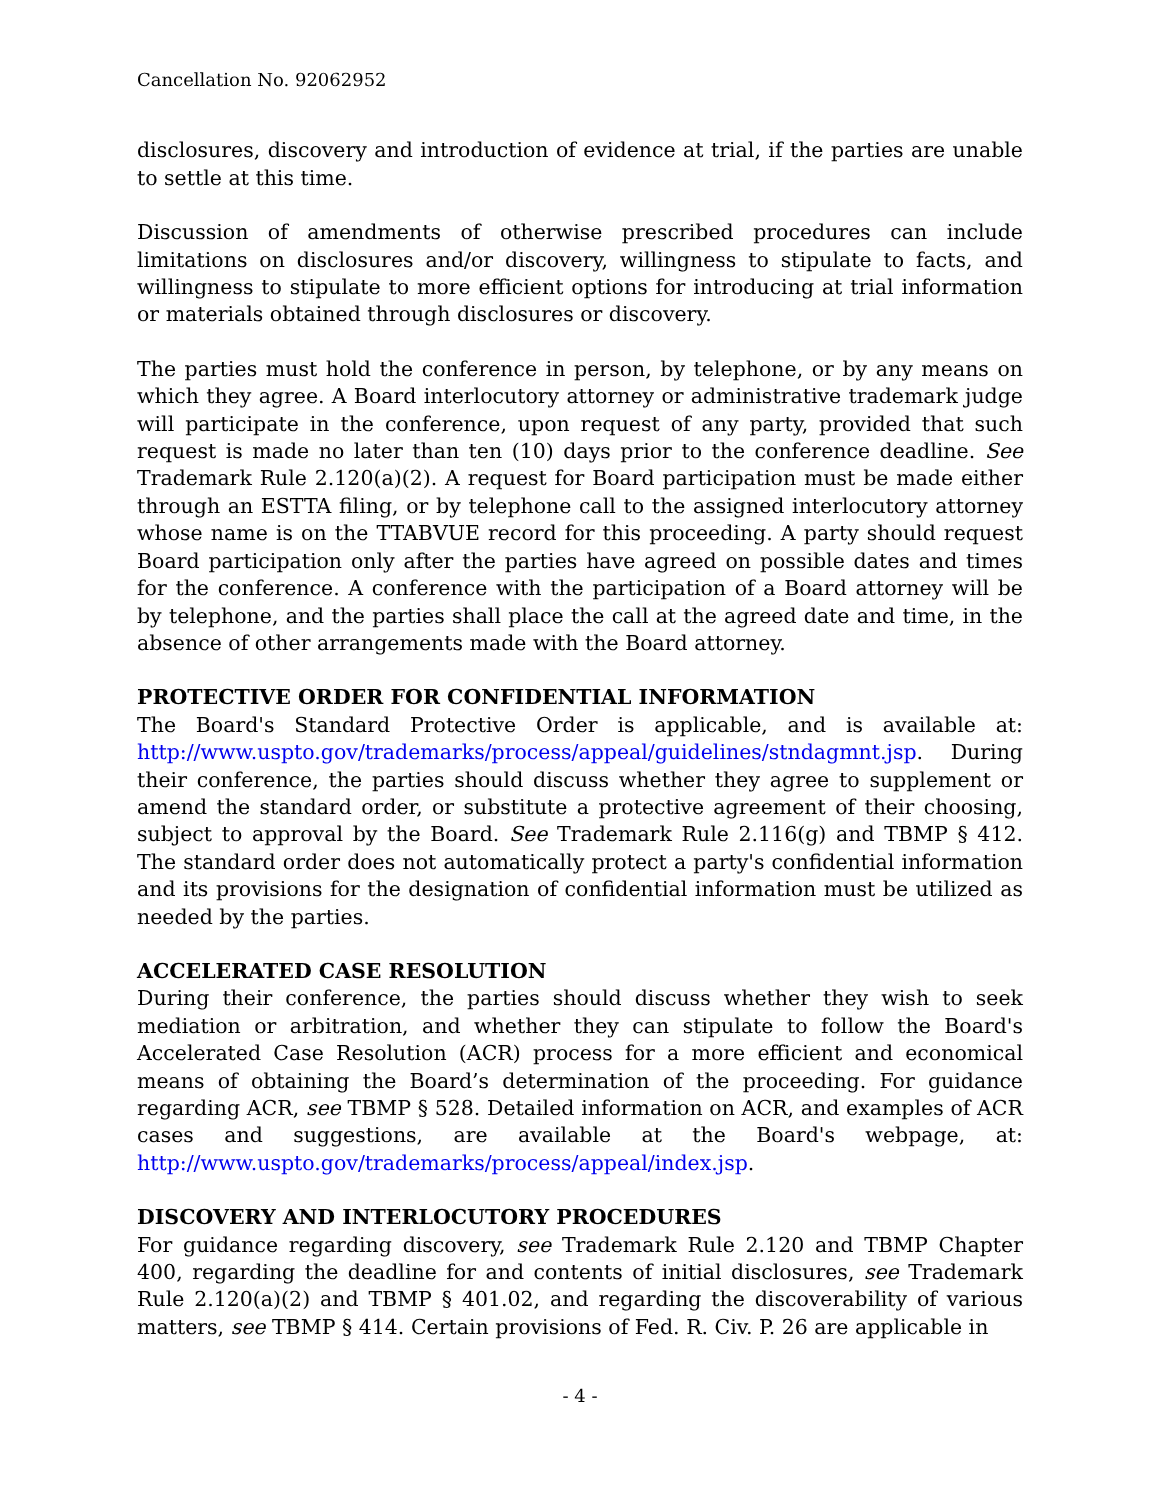Cancellation No. 92062952
disclosures, discovery and introduction of evidence at trial, if the parties are unable to settle at this time.
Discussion of amendments of otherwise prescribed procedures can include limitations on disclosures and/or discovery, willingness to stipulate to facts, and willingness to stipulate to more efficient options for introducing at trial information or materials obtained through disclosures or discovery.
The parties must hold the conference in person, by telephone, or by any means on which they agree. A Board interlocutory attorney or administrative trademark judge will participate in the conference, upon request of any party, provided that such request is made no later than ten (10) days prior to the conference deadline. See Trademark Rule 2.120(a)(2). A request for Board participation must be made either through an ESTTA filing, or by telephone call to the assigned interlocutory attorney whose name is on the TTABVUE record for this proceeding. A party should request Board participation only after the parties have agreed on possible dates and times for the conference. A conference with the participation of a Board attorney will be by telephone, and the parties shall place the call at the agreed date and time, in the absence of other arrangements made with the Board attorney.
PROTECTIVE ORDER FOR CONFIDENTIAL INFORMATION
The Board's Standard Protective Order is applicable, and is available at: http://www.uspto.gov/trademarks/process/appeal/guidelines/stndagmnt.jsp. During their conference, the parties should discuss whether they agree to supplement or amend the standard order, or substitute a protective agreement of their choosing, subject to approval by the Board. See Trademark Rule 2.116(g) and TBMP § 412. The standard order does not automatically protect a party's confidential information and its provisions for the designation of confidential information must be utilized as needed by the parties.
ACCELERATED CASE RESOLUTION
During their conference, the parties should discuss whether they wish to seek mediation or arbitration, and whether they can stipulate to follow the Board's Accelerated Case Resolution (ACR) process for a more efficient and economical means of obtaining the Board’s determination of the proceeding. For guidance regarding ACR, see TBMP § 528. Detailed information on ACR, and examples of ACR cases and suggestions, are available at the Board's webpage, at: http://www.uspto.gov/trademarks/process/appeal/index.jsp.
DISCOVERY AND INTERLOCUTORY PROCEDURES
For guidance regarding discovery, see Trademark Rule 2.120 and TBMP Chapter 400, regarding the deadline for and contents of initial disclosures, see Trademark Rule 2.120(a)(2) and TBMP § 401.02, and regarding the discoverability of various matters, see TBMP § 414. Certain provisions of Fed. R. Civ. P. 26 are applicable in
- 4 -